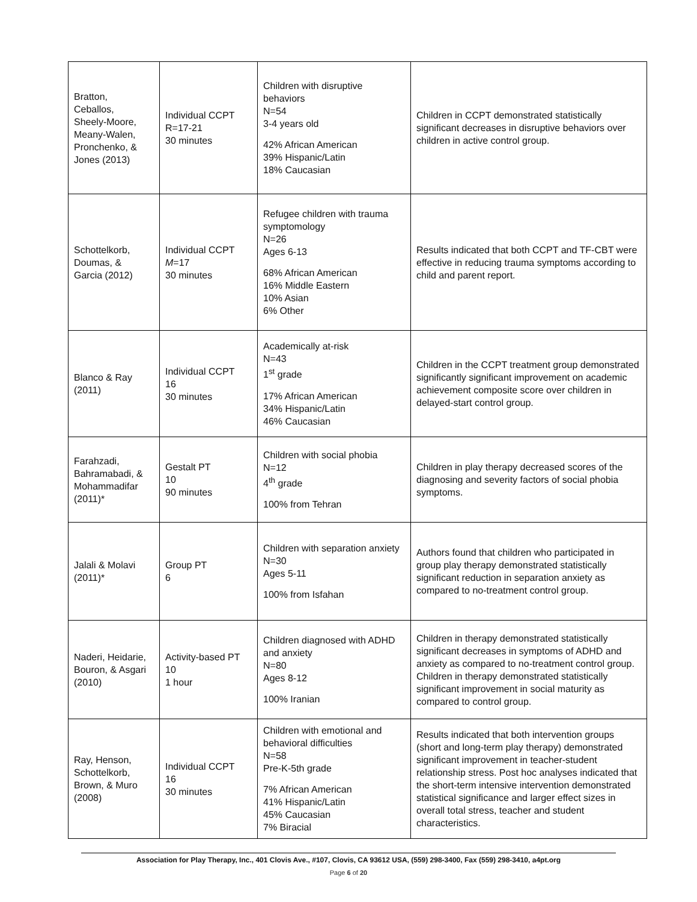| Bratton, Ceballos, Sheely-Moore, Meany-Walen, Pronchenko, & Jones (2013) | Individual CCPT R=17-21 30 minutes | Children with disruptive behaviors N=54 3-4 years old 42% African American 39% Hispanic/Latin 18% Caucasian | Children in CCPT demonstrated statistically significant decreases in disruptive behaviors over children in active control group. |
| Schottelkorb, Doumas, & Garcia (2012) | Individual CCPT M =17 30 minutes | Refugee children with trauma symptomology N=26 Ages 6-13 68% African American 16% Middle Eastern 10% Asian 6% Other | Results indicated that both CCPT and TF-CBT were effective in reducing trauma symptoms according to child and parent report. |
| Blanco & Ray (2011) | Individual CCPT 16 30 minutes | Academically at-risk N=43 1<sup>st</sup> grade 17% African American 34% Hispanic/Latin 46% Caucasian | Children in the CCPT treatment group demonstrated significantly significant improvement on academic achievement composite score over children in delayed-start control group. |
| Farahzadi, Bahramabadi, & Mohammadifar (2011)* | Gestalt PT 10 90 minutes | Children with social phobia N=12 4<sup>th</sup> grade 100% from Tehran | Children in play therapy decreased scores of the diagnosing and severity factors of social phobia symptoms. |
| Jalali & Molavi (2011)* | Group PT 6 | Children with separation anxiety N=30 Ages 5-11 100% from Isfahan | Authors found that children who participated in group play therapy demonstrated statistically significant reduction in separation anxiety as compared to no-treatment control group. |
| Naderi, Heidarie, Bouron, & Asgari (2010) | Activity-based PT 10 1 hour | Children diagnosed with ADHD and anxiety N=80 Ages 8-12 100% Iranian | Children in therapy demonstrated statistically significant decreases in symptoms of ADHD and anxiety as compared to no-treatment control group. Children in therapy demonstrated statistically significant improvement in social maturity as compared to control group. |
| Ray, Henson, Schottelkorb, Brown, & Muro (2008) | Individual CCPT 16 30 minutes | Children with emotional and behavioral difficulties N=58 Pre-K-5th grade 7% African American 41% Hispanic/Latin 45% Caucasian 7% Biracial | Results indicated that both intervention groups (short and long-term play therapy) demonstrated significant improvement in teacher-student relationship stress. Post hoc analyses indicated that the short-term intensive intervention demonstrated statistical significance and larger effect sizes in overall total stress, teacher and student characteristics. |
Association for Play Therapy, Inc., 401 Clovis Ave., #107, Clovis, CA 93612 USA, (559) 298-3400, Fax (559) 298-3410, a4pt.org
Page 6 of 20